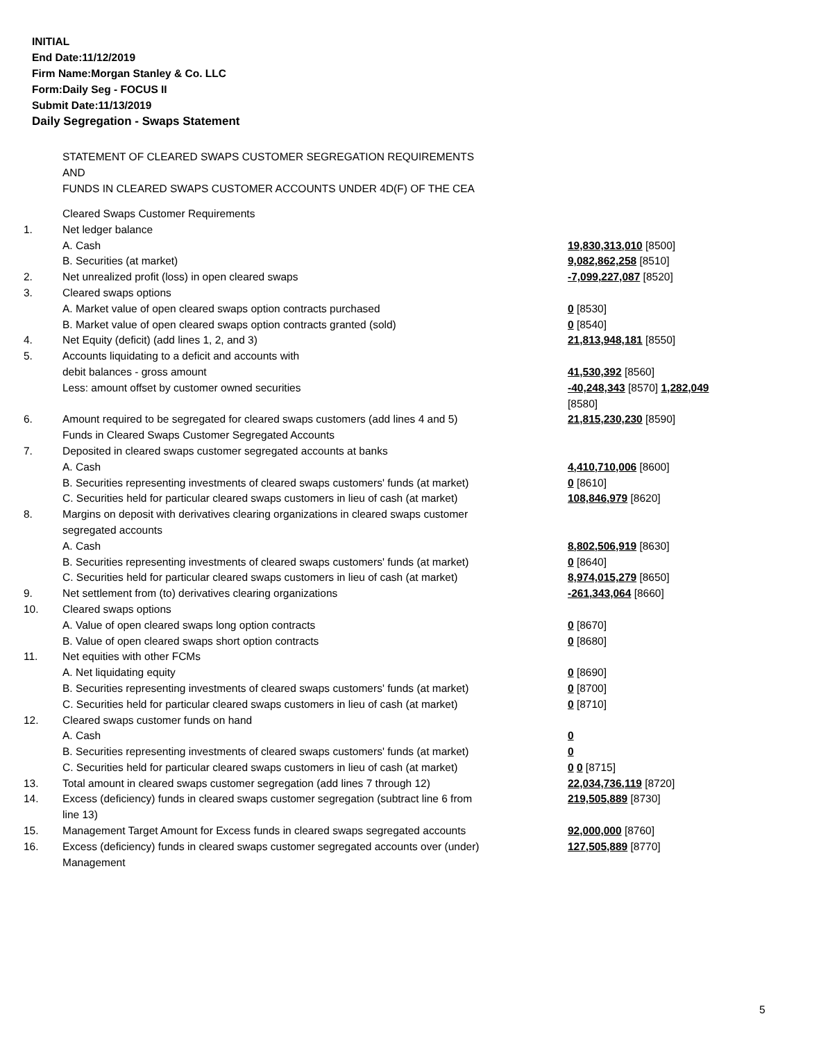INITIAL
End Date:11/12/2019
Firm Name:Morgan Stanley & Co. LLC
Form:Daily Seg - FOCUS II
Submit Date:11/13/2019
Daily Segregation - Swaps Statement
STATEMENT OF CLEARED SWAPS CUSTOMER SEGREGATION REQUIREMENTS
AND
FUNDS IN CLEARED SWAPS CUSTOMER ACCOUNTS UNDER 4D(F) OF THE CEA
| | Cleared Swaps Customer Requirements | |
| 1. | Net ledger balance | |
| | A. Cash | 19,830,313,010 [8500] |
| | B. Securities (at market) | 9,082,862,258 [8510] |
| 2. | Net unrealized profit (loss) in open cleared swaps | -7,099,227,087 [8520] |
| 3. | Cleared swaps options | |
| | A. Market value of open cleared swaps option contracts purchased | 0 [8530] |
| | B. Market value of open cleared swaps option contracts granted (sold) | 0 [8540] |
| 4. | Net Equity (deficit) (add lines 1, 2, and 3) | 21,813,948,181 [8550] |
| 5. | Accounts liquidating to a deficit and accounts with | |
| | debit balances - gross amount | 41,530,392 [8560] |
| | Less: amount offset by customer owned securities | -40,248,343 [8570] 1,282,049 [8580] |
| 6. | Amount required to be segregated for cleared swaps customers (add lines 4 and 5) | 21,815,230,230 [8590] |
| | Funds in Cleared Swaps Customer Segregated Accounts | |
| 7. | Deposited in cleared swaps customer segregated accounts at banks | |
| | A. Cash | 4,410,710,006 [8600] |
| | B. Securities representing investments of cleared swaps customers' funds (at market) | 0 [8610] |
| | C. Securities held for particular cleared swaps customers in lieu of cash (at market) | 108,846,979 [8620] |
| 8. | Margins on deposit with derivatives clearing organizations in cleared swaps customer segregated accounts | |
| | A. Cash | 8,802,506,919 [8630] |
| | B. Securities representing investments of cleared swaps customers' funds (at market) | 0 [8640] |
| | C. Securities held for particular cleared swaps customers in lieu of cash (at market) | 8,974,015,279 [8650] |
| 9. | Net settlement from (to) derivatives clearing organizations | -261,343,064 [8660] |
| 10. | Cleared swaps options | |
| | A. Value of open cleared swaps long option contracts | 0 [8670] |
| | B. Value of open cleared swaps short option contracts | 0 [8680] |
| 11. | Net equities with other FCMs | |
| | A. Net liquidating equity | 0 [8690] |
| | B. Securities representing investments of cleared swaps customers' funds (at market) | 0 [8700] |
| | C. Securities held for particular cleared swaps customers in lieu of cash (at market) | 0 [8710] |
| 12. | Cleared swaps customer funds on hand | |
| | A. Cash | 0 |
| | B. Securities representing investments of cleared swaps customers' funds (at market) | 0 |
| | C. Securities held for particular cleared swaps customers in lieu of cash (at market) | 0 0 [8715] |
| 13. | Total amount in cleared swaps customer segregation (add lines 7 through 12) | 22,034,736,119 [8720] |
| 14. | Excess (deficiency) funds in cleared swaps customer segregation (subtract line 6 from line 13) | 219,505,889 [8730] |
| 15. | Management Target Amount for Excess funds in cleared swaps segregated accounts | 92,000,000 [8760] |
| 16. | Excess (deficiency) funds in cleared swaps customer segregated accounts over (under) Management | 127,505,889 [8770] |
5